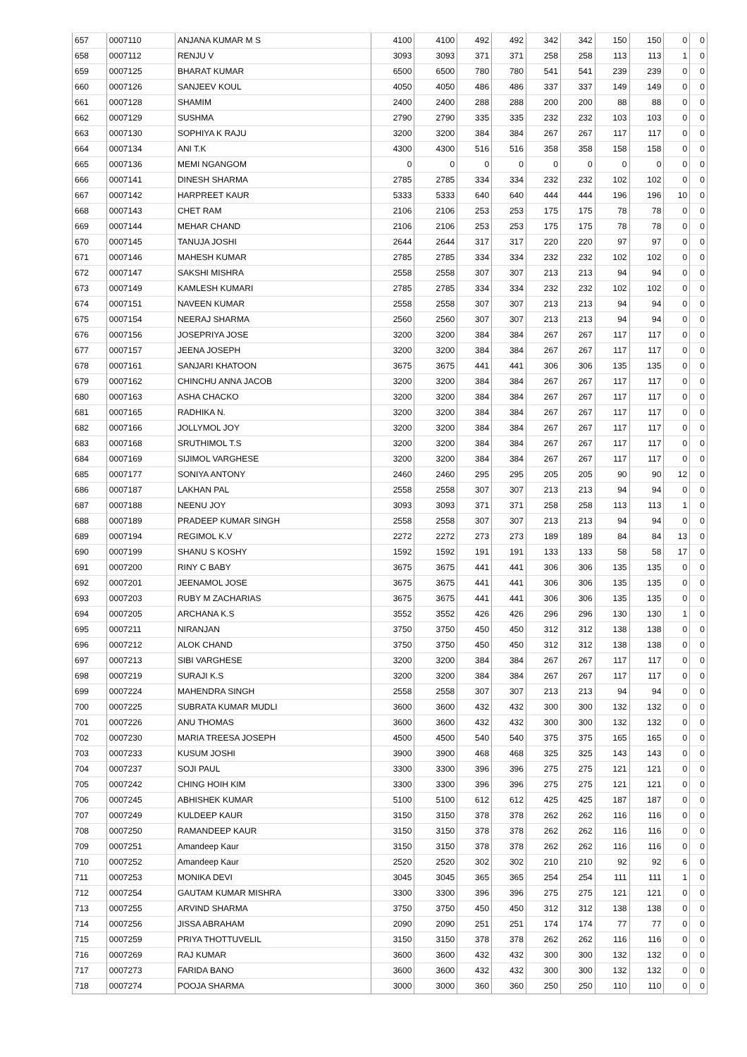| 657 | 0007110 | ANJANA KUMAR M S | 4100 | 4100 | 492 | 492 | 342 | 342 | 150 | 150 | 0 | 0 |
| 658 | 0007112 | RENJU V | 3093 | 3093 | 371 | 371 | 258 | 258 | 113 | 113 | 1 | 0 |
| 659 | 0007125 | BHARAT KUMAR | 6500 | 6500 | 780 | 780 | 541 | 541 | 239 | 239 | 0 | 0 |
| 660 | 0007126 | SANJEEV KOUL | 4050 | 4050 | 486 | 486 | 337 | 337 | 149 | 149 | 0 | 0 |
| 661 | 0007128 | SHAMIM | 2400 | 2400 | 288 | 288 | 200 | 200 | 88 | 88 | 0 | 0 |
| 662 | 0007129 | SUSHMA | 2790 | 2790 | 335 | 335 | 232 | 232 | 103 | 103 | 0 | 0 |
| 663 | 0007130 | SOPHIYA K RAJU | 3200 | 3200 | 384 | 384 | 267 | 267 | 117 | 117 | 0 | 0 |
| 664 | 0007134 | ANI T.K | 4300 | 4300 | 516 | 516 | 358 | 358 | 158 | 158 | 0 | 0 |
| 665 | 0007136 | MEMI NGANGOM | 0 | 0 | 0 | 0 | 0 | 0 | 0 | 0 | 0 | 0 |
| 666 | 0007141 | DINESH SHARMA | 2785 | 2785 | 334 | 334 | 232 | 232 | 102 | 102 | 0 | 0 |
| 667 | 0007142 | HARPREET KAUR | 5333 | 5333 | 640 | 640 | 444 | 444 | 196 | 196 | 10 | 0 |
| 668 | 0007143 | CHET RAM | 2106 | 2106 | 253 | 253 | 175 | 175 | 78 | 78 | 0 | 0 |
| 669 | 0007144 | MEHAR CHAND | 2106 | 2106 | 253 | 253 | 175 | 175 | 78 | 78 | 0 | 0 |
| 670 | 0007145 | TANUJA JOSHI | 2644 | 2644 | 317 | 317 | 220 | 220 | 97 | 97 | 0 | 0 |
| 671 | 0007146 | MAHESH KUMAR | 2785 | 2785 | 334 | 334 | 232 | 232 | 102 | 102 | 0 | 0 |
| 672 | 0007147 | SAKSHI MISHRA | 2558 | 2558 | 307 | 307 | 213 | 213 | 94 | 94 | 0 | 0 |
| 673 | 0007149 | KAMLESH KUMARI | 2785 | 2785 | 334 | 334 | 232 | 232 | 102 | 102 | 0 | 0 |
| 674 | 0007151 | NAVEEN KUMAR | 2558 | 2558 | 307 | 307 | 213 | 213 | 94 | 94 | 0 | 0 |
| 675 | 0007154 | NEERAJ SHARMA | 2560 | 2560 | 307 | 307 | 213 | 213 | 94 | 94 | 0 | 0 |
| 676 | 0007156 | JOSEPRIYA JOSE | 3200 | 3200 | 384 | 384 | 267 | 267 | 117 | 117 | 0 | 0 |
| 677 | 0007157 | JEENA JOSEPH | 3200 | 3200 | 384 | 384 | 267 | 267 | 117 | 117 | 0 | 0 |
| 678 | 0007161 | SANJARI KHATOON | 3675 | 3675 | 441 | 441 | 306 | 306 | 135 | 135 | 0 | 0 |
| 679 | 0007162 | CHINCHU ANNA JACOB | 3200 | 3200 | 384 | 384 | 267 | 267 | 117 | 117 | 0 | 0 |
| 680 | 0007163 | ASHA CHACKO | 3200 | 3200 | 384 | 384 | 267 | 267 | 117 | 117 | 0 | 0 |
| 681 | 0007165 | RADHIKA N. | 3200 | 3200 | 384 | 384 | 267 | 267 | 117 | 117 | 0 | 0 |
| 682 | 0007166 | JOLLYMOL JOY | 3200 | 3200 | 384 | 384 | 267 | 267 | 117 | 117 | 0 | 0 |
| 683 | 0007168 | SRUTHIMOL T.S | 3200 | 3200 | 384 | 384 | 267 | 267 | 117 | 117 | 0 | 0 |
| 684 | 0007169 | SIJIMOL VARGHESE | 3200 | 3200 | 384 | 384 | 267 | 267 | 117 | 117 | 0 | 0 |
| 685 | 0007177 | SONIYA ANTONY | 2460 | 2460 | 295 | 295 | 205 | 205 | 90 | 90 | 12 | 0 |
| 686 | 0007187 | LAKHAN PAL | 2558 | 2558 | 307 | 307 | 213 | 213 | 94 | 94 | 0 | 0 |
| 687 | 0007188 | NEENU JOY | 3093 | 3093 | 371 | 371 | 258 | 258 | 113 | 113 | 1 | 0 |
| 688 | 0007189 | PRADEEP KUMAR SINGH | 2558 | 2558 | 307 | 307 | 213 | 213 | 94 | 94 | 0 | 0 |
| 689 | 0007194 | REGIMOL K.V | 2272 | 2272 | 273 | 273 | 189 | 189 | 84 | 84 | 13 | 0 |
| 690 | 0007199 | SHANU S KOSHY | 1592 | 1592 | 191 | 191 | 133 | 133 | 58 | 58 | 17 | 0 |
| 691 | 0007200 | RINY C BABY | 3675 | 3675 | 441 | 441 | 306 | 306 | 135 | 135 | 0 | 0 |
| 692 | 0007201 | JEENAMOL JOSE | 3675 | 3675 | 441 | 441 | 306 | 306 | 135 | 135 | 0 | 0 |
| 693 | 0007203 | RUBY M ZACHARIAS | 3675 | 3675 | 441 | 441 | 306 | 306 | 135 | 135 | 0 | 0 |
| 694 | 0007205 | ARCHANA K.S | 3552 | 3552 | 426 | 426 | 296 | 296 | 130 | 130 | 1 | 0 |
| 695 | 0007211 | NIRANJAN | 3750 | 3750 | 450 | 450 | 312 | 312 | 138 | 138 | 0 | 0 |
| 696 | 0007212 | ALOK CHAND | 3750 | 3750 | 450 | 450 | 312 | 312 | 138 | 138 | 0 | 0 |
| 697 | 0007213 | SIBI VARGHESE | 3200 | 3200 | 384 | 384 | 267 | 267 | 117 | 117 | 0 | 0 |
| 698 | 0007219 | SURAJI K.S | 3200 | 3200 | 384 | 384 | 267 | 267 | 117 | 117 | 0 | 0 |
| 699 | 0007224 | MAHENDRA SINGH | 2558 | 2558 | 307 | 307 | 213 | 213 | 94 | 94 | 0 | 0 |
| 700 | 0007225 | SUBRATA KUMAR MUDLI | 3600 | 3600 | 432 | 432 | 300 | 300 | 132 | 132 | 0 | 0 |
| 701 | 0007226 | ANU THOMAS | 3600 | 3600 | 432 | 432 | 300 | 300 | 132 | 132 | 0 | 0 |
| 702 | 0007230 | MARIA TREESA JOSEPH | 4500 | 4500 | 540 | 540 | 375 | 375 | 165 | 165 | 0 | 0 |
| 703 | 0007233 | KUSUM JOSHI | 3900 | 3900 | 468 | 468 | 325 | 325 | 143 | 143 | 0 | 0 |
| 704 | 0007237 | SOJI PAUL | 3300 | 3300 | 396 | 396 | 275 | 275 | 121 | 121 | 0 | 0 |
| 705 | 0007242 | CHING HOIH KIM | 3300 | 3300 | 396 | 396 | 275 | 275 | 121 | 121 | 0 | 0 |
| 706 | 0007245 | ABHISHEK KUMAR | 5100 | 5100 | 612 | 612 | 425 | 425 | 187 | 187 | 0 | 0 |
| 707 | 0007249 | KULDEEP KAUR | 3150 | 3150 | 378 | 378 | 262 | 262 | 116 | 116 | 0 | 0 |
| 708 | 0007250 | RAMANDEEP KAUR | 3150 | 3150 | 378 | 378 | 262 | 262 | 116 | 116 | 0 | 0 |
| 709 | 0007251 | Amandeep Kaur | 3150 | 3150 | 378 | 378 | 262 | 262 | 116 | 116 | 0 | 0 |
| 710 | 0007252 | Amandeep Kaur | 2520 | 2520 | 302 | 302 | 210 | 210 | 92 | 92 | 6 | 0 |
| 711 | 0007253 | MONIKA DEVI | 3045 | 3045 | 365 | 365 | 254 | 254 | 111 | 111 | 1 | 0 |
| 712 | 0007254 | GAUTAM KUMAR MISHRA | 3300 | 3300 | 396 | 396 | 275 | 275 | 121 | 121 | 0 | 0 |
| 713 | 0007255 | ARVIND SHARMA | 3750 | 3750 | 450 | 450 | 312 | 312 | 138 | 138 | 0 | 0 |
| 714 | 0007256 | JISSA ABRAHAM | 2090 | 2090 | 251 | 251 | 174 | 174 | 77 | 77 | 0 | 0 |
| 715 | 0007259 | PRIYA THOTTUVELIL | 3150 | 3150 | 378 | 378 | 262 | 262 | 116 | 116 | 0 | 0 |
| 716 | 0007269 | RAJ KUMAR | 3600 | 3600 | 432 | 432 | 300 | 300 | 132 | 132 | 0 | 0 |
| 717 | 0007273 | FARIDA BANO | 3600 | 3600 | 432 | 432 | 300 | 300 | 132 | 132 | 0 | 0 |
| 718 | 0007274 | POOJA SHARMA | 3000 | 3000 | 360 | 360 | 250 | 250 | 110 | 110 | 0 | 0 |